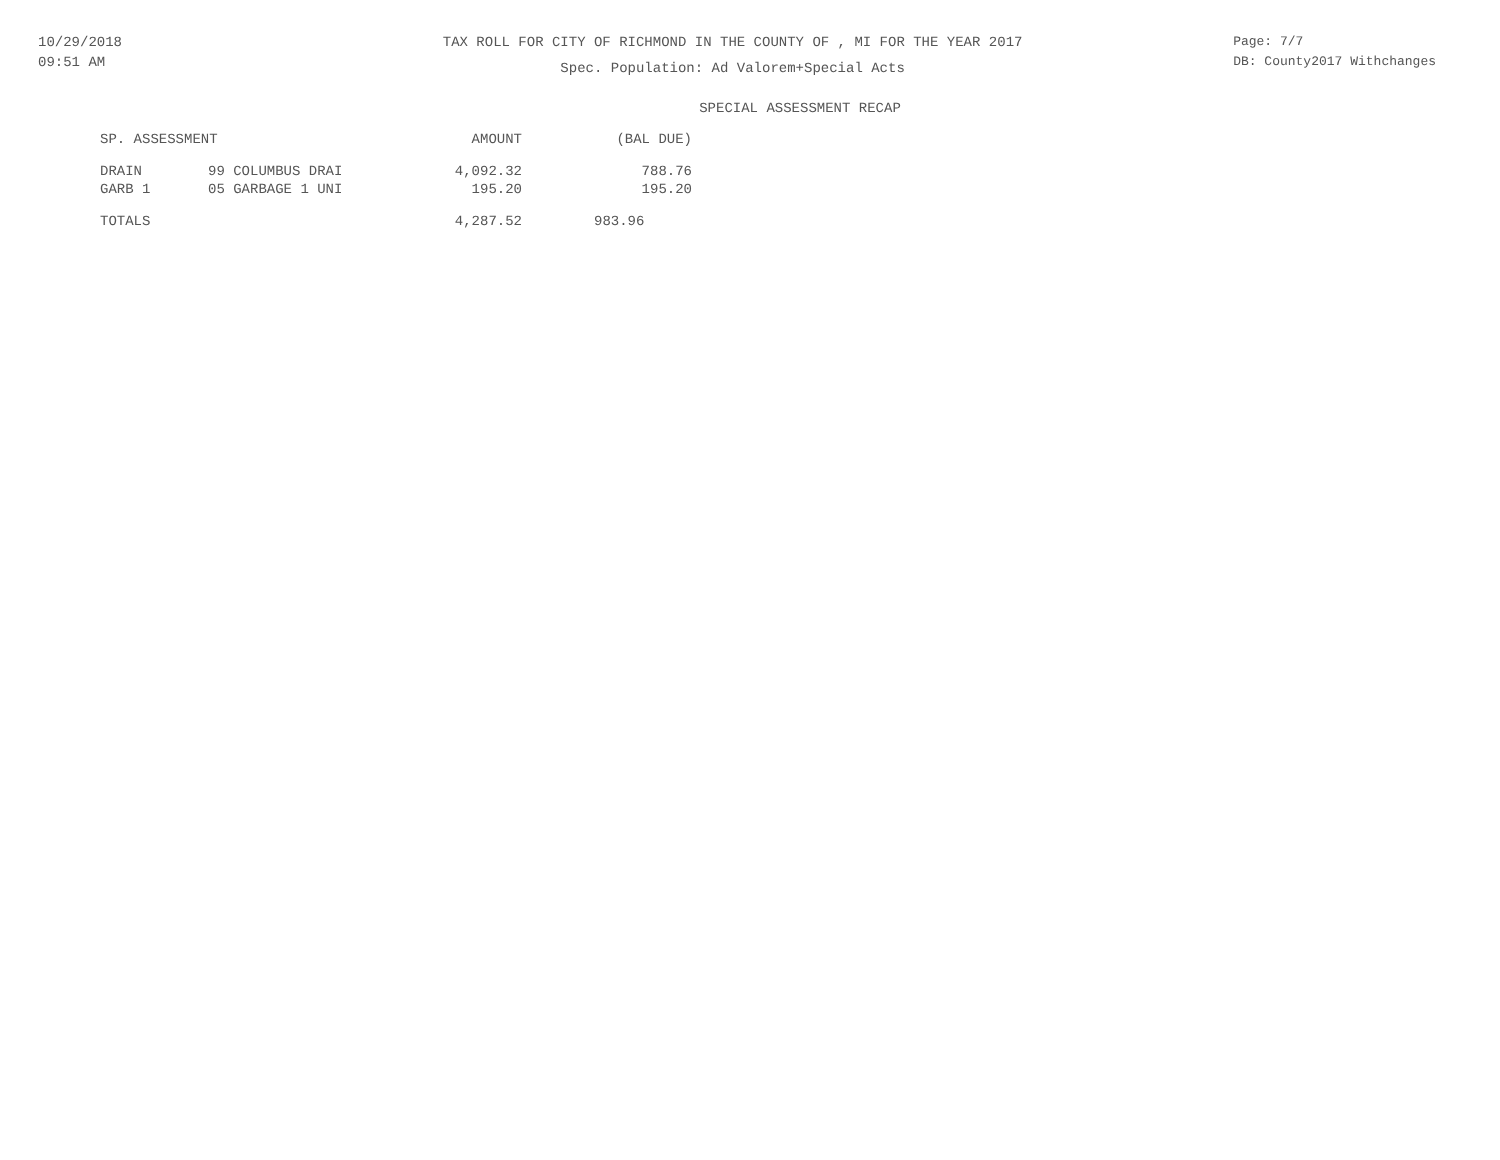10/29/2018
09:51 AM
TAX ROLL FOR CITY OF RICHMOND IN THE COUNTY OF , MI FOR THE YEAR 2017
Spec. Population: Ad Valorem+Special Acts
Page: 7/7
DB: County2017 Withchanges
SPECIAL ASSESSMENT RECAP
| SP. ASSESSMENT | | AMOUNT | (BAL DUE) |
| --- | --- | --- | --- |
| DRAIN | 99 COLUMBUS DRAI | 4,092.32 | 788.76 |
| GARB 1 | 05 GARBAGE 1 UNI | 195.20 | 195.20 |
| TOTALS | | 4,287.52 | 983.96 |